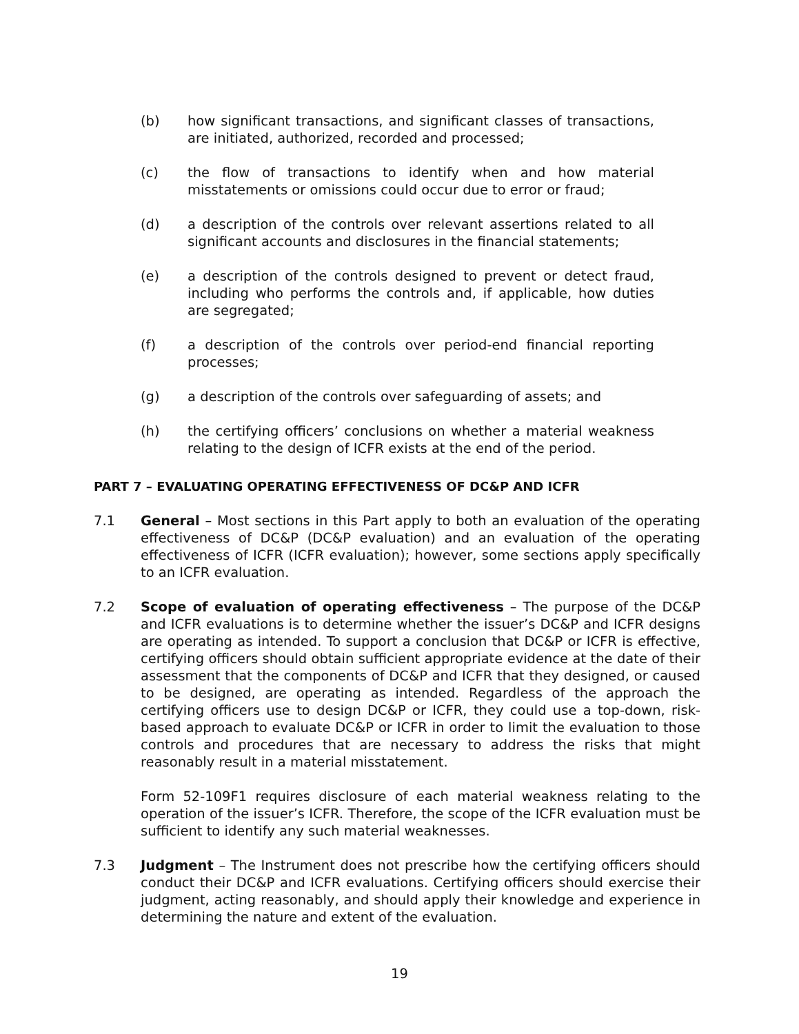(b) how significant transactions, and significant classes of transactions, are initiated, authorized, recorded and processed;
(c) the flow of transactions to identify when and how material misstatements or omissions could occur due to error or fraud;
(d) a description of the controls over relevant assertions related to all significant accounts and disclosures in the financial statements;
(e) a description of the controls designed to prevent or detect fraud, including who performs the controls and, if applicable, how duties are segregated;
(f) a description of the controls over period-end financial reporting processes;
(g) a description of the controls over safeguarding of assets; and
(h) the certifying officers’ conclusions on whether a material weakness relating to the design of ICFR exists at the end of the period.
PART 7 – EVALUATING OPERATING EFFECTIVENESS OF DC&P AND ICFR
7.1 General – Most sections in this Part apply to both an evaluation of the operating effectiveness of DC&P (DC&P evaluation) and an evaluation of the operating effectiveness of ICFR (ICFR evaluation); however, some sections apply specifically to an ICFR evaluation.
7.2 Scope of evaluation of operating effectiveness – The purpose of the DC&P and ICFR evaluations is to determine whether the issuer’s DC&P and ICFR designs are operating as intended. To support a conclusion that DC&P or ICFR is effective, certifying officers should obtain sufficient appropriate evidence at the date of their assessment that the components of DC&P and ICFR that they designed, or caused to be designed, are operating as intended. Regardless of the approach the certifying officers use to design DC&P or ICFR, they could use a top-down, risk-based approach to evaluate DC&P or ICFR in order to limit the evaluation to those controls and procedures that are necessary to address the risks that might reasonably result in a material misstatement.
Form 52-109F1 requires disclosure of each material weakness relating to the operation of the issuer’s ICFR. Therefore, the scope of the ICFR evaluation must be sufficient to identify any such material weaknesses.
7.3 Judgment – The Instrument does not prescribe how the certifying officers should conduct their DC&P and ICFR evaluations. Certifying officers should exercise their judgment, acting reasonably, and should apply their knowledge and experience in determining the nature and extent of the evaluation.
19